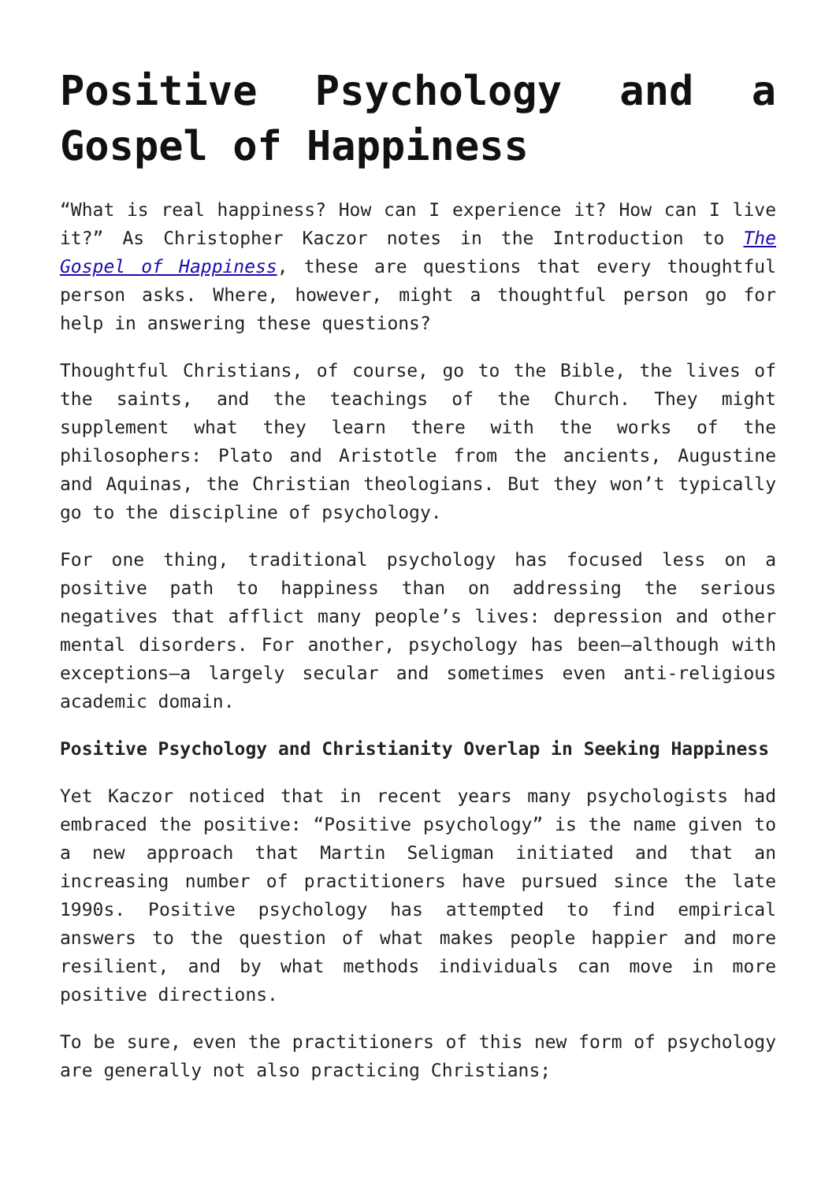Positive Psychology and a Gospel of Happiness
“What is real happiness? How can I experience it? How can I live it?” As Christopher Kaczor notes in the Introduction to The Gospel of Happiness, these are questions that every thoughtful person asks. Where, however, might a thoughtful person go for help in answering these questions?
Thoughtful Christians, of course, go to the Bible, the lives of the saints, and the teachings of the Church. They might supplement what they learn there with the works of the philosophers: Plato and Aristotle from the ancients, Augustine and Aquinas, the Christian theologians. But they won’t typically go to the discipline of psychology.
For one thing, traditional psychology has focused less on a positive path to happiness than on addressing the serious negatives that afflict many people’s lives: depression and other mental disorders. For another, psychology has been—although with exceptions—a largely secular and sometimes even anti-religious academic domain.
Positive Psychology and Christianity Overlap in Seeking Happiness
Yet Kaczor noticed that in recent years many psychologists had embraced the positive: “Positive psychology” is the name given to a new approach that Martin Seligman initiated and that an increasing number of practitioners have pursued since the late 1990s. Positive psychology has attempted to find empirical answers to the question of what makes people happier and more resilient, and by what methods individuals can move in more positive directions.
To be sure, even the practitioners of this new form of psychology are generally not also practicing Christians;